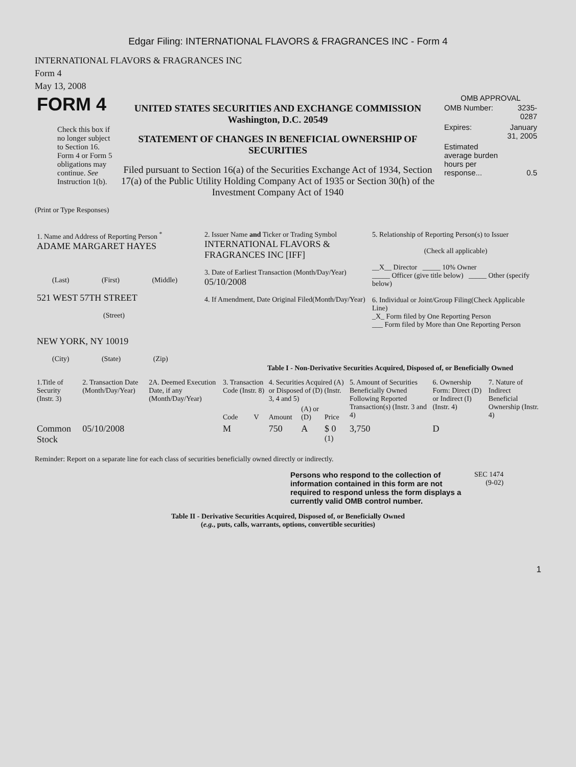Edgar Filing: INTERNATIONAL FLAVORS & FRAGRANCES INC - Form 4
INTERNATIONAL FLAVORS & FRAGRANCES INC
Form 4
May 13, 2008
| FORM 4 Check this box if no longer subject to Section 16. Form 4 or Form 5 obligations may continue. See Instruction 1(b). | UNITED STATES SECURITIES AND EXCHANGE COMMISSION Washington, D.C. 20549 STATEMENT OF CHANGES IN BENEFICIAL OWNERSHIP OF SECURITIES Filed pursuant to Section 16(a) of the Securities Exchange Act of 1934, Section 17(a) of the Public Utility Holding Company Act of 1935 or Section 30(h) of the Investment Company Act of 1940 | OMB APPROVAL / OMB Number: / 3235-0287 / / Expires: / January 31, 2005 / / Estimated average burden hours per response... / 0.5 / |
(Print or Type Responses)
| 1. Name and Address of Reporting Person <sup>*</sup> ADAME MARGARET HAYES (Last) (First) (Middle) 521 WEST 57TH STREET (Street) NEW YORK, NY 10019 (City) (State) (Zip) | 2. Issuer Name and Ticker or Trading Symbol INTERNATIONAL FLAVORS & FRAGRANCES INC [IFF] 3. Date of Earliest Transaction (Month/Day/Year) 05/10/2008 4. If Amendment, Date Original Filed(Month/Day/Year) | 5. Relationship of Reporting Person(s) to Issuer (Check all applicable) __X__ Director _____ 10% Owner _____ Officer (give title below) _____ Other (specify below) 6. Individual or Joint/Group Filing(Check Applicable Line) _X_ Form filed by One Reporting Person ___ Form filed by More than One Reporting Person |
Table I - Non-Derivative Securities Acquired, Disposed of, or Beneficially Owned
| 1.Title of Security (Instr. 3) | 2. Transaction Date (Month/Day/Year) | 2A. Deemed Execution Date, if any (Month/Day/Year) | 3. Transaction Code (Instr. 8) | | 4. Securities Acquired (A) or Disposed of (D) (Instr. 3, 4 and 5) | | | 5. Amount of Securities Beneficially Owned Following Reported Transaction(s) (Instr. 3 and 4) | 6. Ownership Form: Direct (D) or Indirect (I) (Instr. 4) | 7. Nature of Indirect Beneficial Ownership (Instr. 4) |
| --- | --- | --- | --- | --- | --- | --- | --- | --- | --- | --- |
| | | | Code | V | Amount | (A) or (D) | Price | | | |
| Common Stock | 05/10/2008 | | M | | 750 | A | $ 0 <sup>(1)</sup> | 3,750 | D | |
Reminder: Report on a separate line for each class of securities beneficially owned directly or indirectly.
Persons who respond to the collection of information contained in this form are not required to respond unless the form displays a currently valid OMB control number.
SEC 1474
(9-02)
Table II - Derivative Securities Acquired, Disposed of, or Beneficially Owned
(e.g., puts, calls, warrants, options, convertible securities)
1